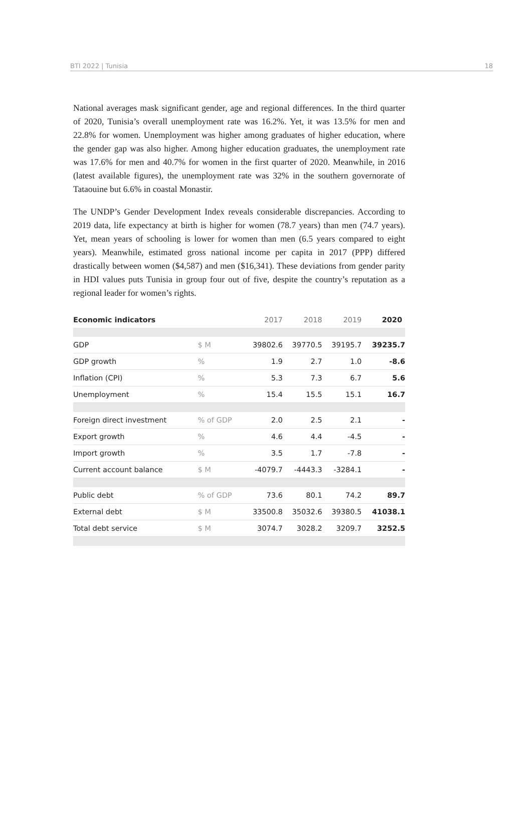BTI 2022 | Tunisia 18
National averages mask significant gender, age and regional differences. In the third quarter of 2020, Tunisia’s overall unemployment rate was 16.2%. Yet, it was 13.5% for men and 22.8% for women. Unemployment was higher among graduates of higher education, where the gender gap was also higher. Among higher education graduates, the unemployment rate was 17.6% for men and 40.7% for women in the first quarter of 2020. Meanwhile, in 2016 (latest available figures), the unemployment rate was 32% in the southern governorate of Tataouine but 6.6% in coastal Monastir.
The UNDP’s Gender Development Index reveals considerable discrepancies. According to 2019 data, life expectancy at birth is higher for women (78.7 years) than men (74.7 years). Yet, mean years of schooling is lower for women than men (6.5 years compared to eight years). Meanwhile, estimated gross national income per capita in 2017 (PPP) differed drastically between women ($4,587) and men ($16,341). These deviations from gender parity in HDI values puts Tunisia in group four out of five, despite the country’s reputation as a regional leader for women’s rights.
| Economic indicators | | 2017 | 2018 | 2019 | 2020 |
| --- | --- | --- | --- | --- | --- |
| GDP | $ M | 39802.6 | 39770.5 | 39195.7 | 39235.7 |
| GDP growth | % | 1.9 | 2.7 | 1.0 | -8.6 |
| Inflation (CPI) | % | 5.3 | 7.3 | 6.7 | 5.6 |
| Unemployment | % | 15.4 | 15.5 | 15.1 | 16.7 |
| Foreign direct investment | % of GDP | 2.0 | 2.5 | 2.1 | - |
| Export growth | % | 4.6 | 4.4 | -4.5 | - |
| Import growth | % | 3.5 | 1.7 | -7.8 | - |
| Current account balance | $ M | -4079.7 | -4443.3 | -3284.1 | - |
| Public debt | % of GDP | 73.6 | 80.1 | 74.2 | 89.7 |
| External debt | $ M | 33500.8 | 35032.6 | 39380.5 | 41038.1 |
| Total debt service | $ M | 3074.7 | 3028.2 | 3209.7 | 3252.5 |